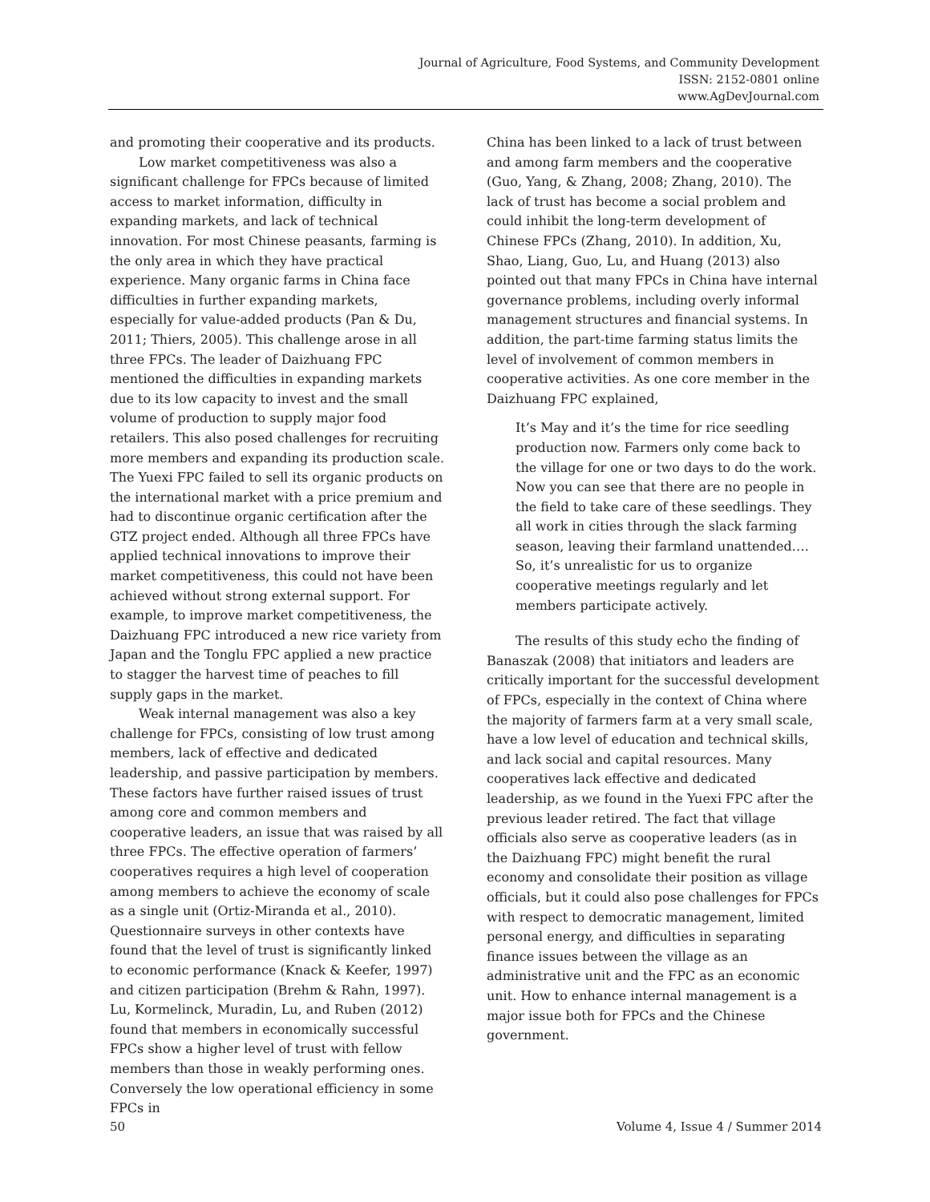Journal of Agriculture, Food Systems, and Community Development
ISSN: 2152-0801 online
www.AgDevJournal.com
and promoting their cooperative and its products.
Low market competitiveness was also a significant challenge for FPCs because of limited access to market information, difficulty in expanding markets, and lack of technical innovation. For most Chinese peasants, farming is the only area in which they have practical experience. Many organic farms in China face difficulties in further expanding markets, especially for value-added products (Pan & Du, 2011; Thiers, 2005). This challenge arose in all three FPCs. The leader of Daizhuang FPC mentioned the difficulties in expanding markets due to its low capacity to invest and the small volume of production to supply major food retailers. This also posed challenges for recruiting more members and expanding its production scale. The Yuexi FPC failed to sell its organic products on the international market with a price premium and had to discontinue organic certification after the GTZ project ended. Although all three FPCs have applied technical innovations to improve their market competitiveness, this could not have been achieved without strong external support. For example, to improve market competitiveness, the Daizhuang FPC introduced a new rice variety from Japan and the Tonglu FPC applied a new practice to stagger the harvest time of peaches to fill supply gaps in the market.
Weak internal management was also a key challenge for FPCs, consisting of low trust among members, lack of effective and dedicated leadership, and passive participation by members. These factors have further raised issues of trust among core and common members and cooperative leaders, an issue that was raised by all three FPCs. The effective operation of farmers’ cooperatives requires a high level of cooperation among members to achieve the economy of scale as a single unit (Ortiz-Miranda et al., 2010). Questionnaire surveys in other contexts have found that the level of trust is significantly linked to economic performance (Knack & Keefer, 1997) and citizen participation (Brehm & Rahn, 1997). Lu, Kormelinck, Muradin, Lu, and Ruben (2012) found that members in economically successful FPCs show a higher level of trust with fellow members than those in weakly performing ones. Conversely the low operational efficiency in some FPCs in
China has been linked to a lack of trust between and among farm members and the cooperative (Guo, Yang, & Zhang, 2008; Zhang, 2010). The lack of trust has become a social problem and could inhibit the long-term development of Chinese FPCs (Zhang, 2010). In addition, Xu, Shao, Liang, Guo, Lu, and Huang (2013) also pointed out that many FPCs in China have internal governance problems, including overly informal management structures and financial systems. In addition, the part-time farming status limits the level of involvement of common members in cooperative activities. As one core member in the Daizhuang FPC explained,
It’s May and it’s the time for rice seedling production now. Farmers only come back to the village for one or two days to do the work. Now you can see that there are no people in the field to take care of these seedlings. They all work in cities through the slack farming season, leaving their farmland unattended.…So, it’s unrealistic for us to organize cooperative meetings regularly and let members participate actively.
The results of this study echo the finding of Banaszak (2008) that initiators and leaders are critically important for the successful development of FPCs, especially in the context of China where the majority of farmers farm at a very small scale, have a low level of education and technical skills, and lack social and capital resources. Many cooperatives lack effective and dedicated leadership, as we found in the Yuexi FPC after the previous leader retired. The fact that village officials also serve as cooperative leaders (as in the Daizhuang FPC) might benefit the rural economy and consolidate their position as village officials, but it could also pose challenges for FPCs with respect to democratic management, limited personal energy, and difficulties in separating finance issues between the village as an administrative unit and the FPC as an economic unit. How to enhance internal management is a major issue both for FPCs and the Chinese government.
50 Volume 4, Issue 4 / Summer 2014